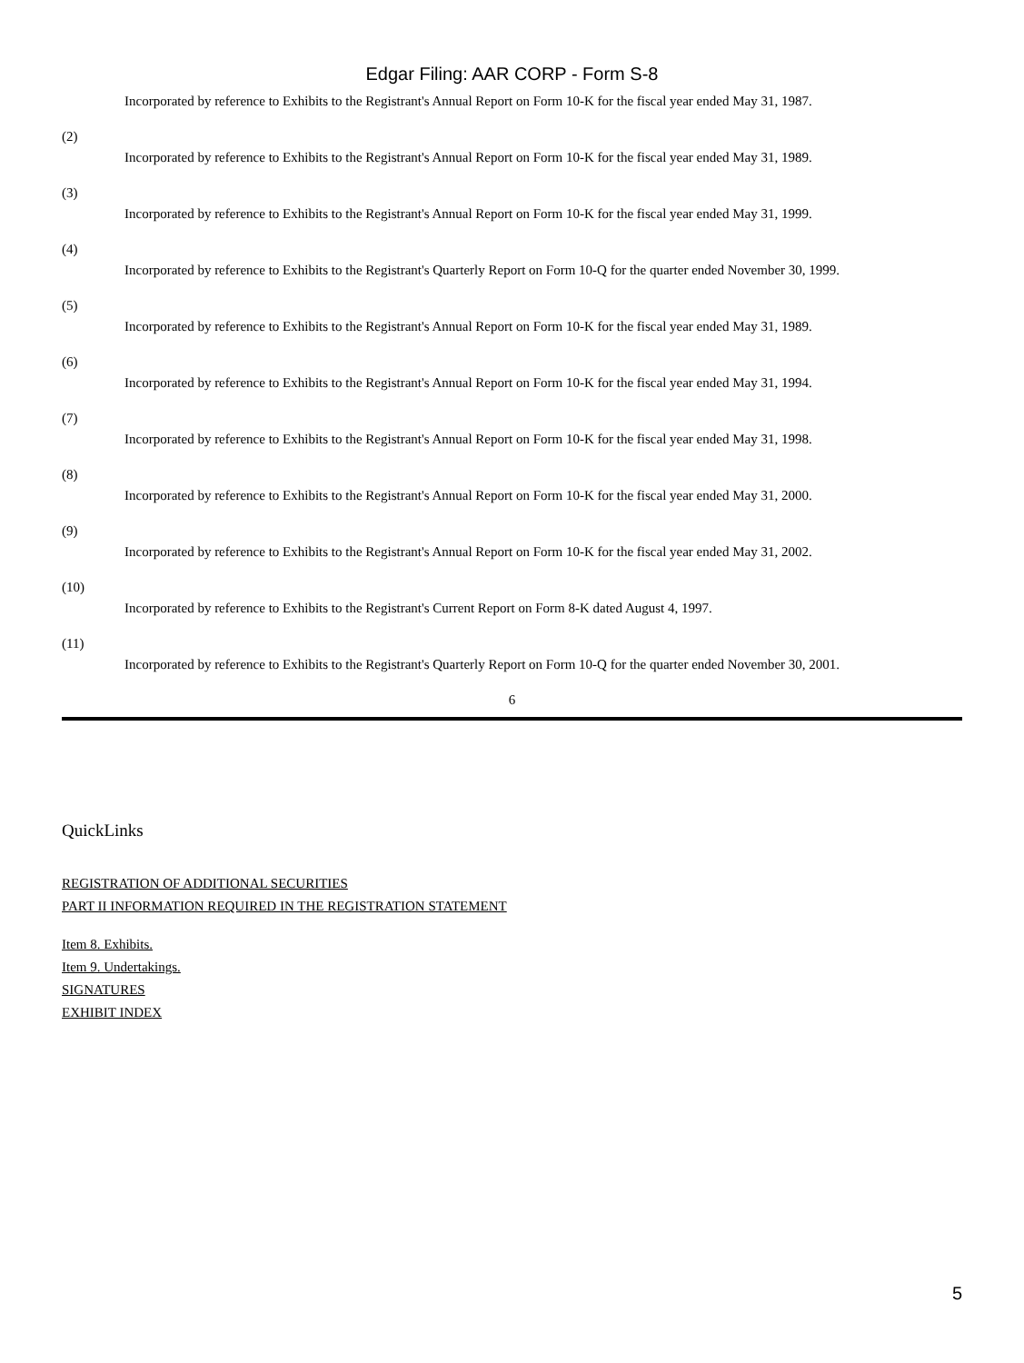Edgar Filing: AAR CORP - Form S-8
Incorporated by reference to Exhibits to the Registrant's Annual Report on Form 10-K for the fiscal year ended May 31, 1987.
(2)
Incorporated by reference to Exhibits to the Registrant's Annual Report on Form 10-K for the fiscal year ended May 31, 1989.
(3)
Incorporated by reference to Exhibits to the Registrant's Annual Report on Form 10-K for the fiscal year ended May 31, 1999.
(4)
Incorporated by reference to Exhibits to the Registrant's Quarterly Report on Form 10-Q for the quarter ended November 30, 1999.
(5)
Incorporated by reference to Exhibits to the Registrant's Annual Report on Form 10-K for the fiscal year ended May 31, 1989.
(6)
Incorporated by reference to Exhibits to the Registrant's Annual Report on Form 10-K for the fiscal year ended May 31, 1994.
(7)
Incorporated by reference to Exhibits to the Registrant's Annual Report on Form 10-K for the fiscal year ended May 31, 1998.
(8)
Incorporated by reference to Exhibits to the Registrant's Annual Report on Form 10-K for the fiscal year ended May 31, 2000.
(9)
Incorporated by reference to Exhibits to the Registrant's Annual Report on Form 10-K for the fiscal year ended May 31, 2002.
(10)
Incorporated by reference to Exhibits to the Registrant's Current Report on Form 8-K dated August 4, 1997.
(11)
Incorporated by reference to Exhibits to the Registrant's Quarterly Report on Form 10-Q for the quarter ended November 30, 2001.
6
QuickLinks
REGISTRATION OF ADDITIONAL SECURITIES
PART II INFORMATION REQUIRED IN THE REGISTRATION STATEMENT
Item 8. Exhibits.
Item 9. Undertakings.
SIGNATURES
EXHIBIT INDEX
5